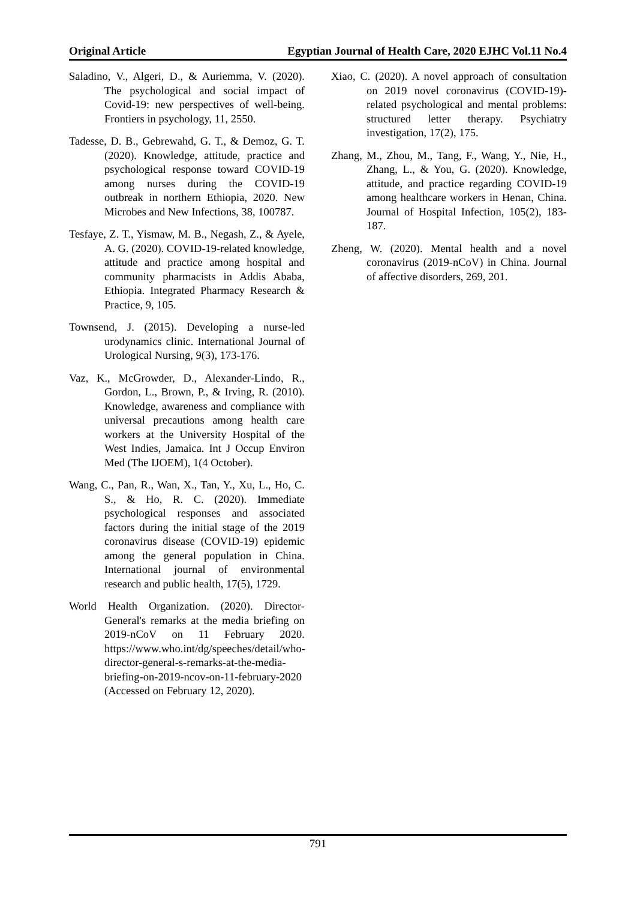Original Article Egyptian Journal of Health Care, 2020 EJHC Vol.11 No.4
Saladino, V., Algeri, D., & Auriemma, V. (2020). The psychological and social impact of Covid-19: new perspectives of well-being. Frontiers in psychology, 11, 2550.
Tadesse, D. B., Gebrewahd, G. T., & Demoz, G. T. (2020). Knowledge, attitude, practice and psychological response toward COVID-19 among nurses during the COVID-19 outbreak in northern Ethiopia, 2020. New Microbes and New Infections, 38, 100787.
Tesfaye, Z. T., Yismaw, M. B., Negash, Z., & Ayele, A. G. (2020). COVID-19-related knowledge, attitude and practice among hospital and community pharmacists in Addis Ababa, Ethiopia. Integrated Pharmacy Research & Practice, 9, 105.
Townsend, J. (2015). Developing a nurse-led urodynamics clinic. International Journal of Urological Nursing, 9(3), 173-176.
Vaz, K., McGrowder, D., Alexander-Lindo, R., Gordon, L., Brown, P., & Irving, R. (2010). Knowledge, awareness and compliance with universal precautions among health care workers at the University Hospital of the West Indies, Jamaica. Int J Occup Environ Med (The IJOEM), 1(4 October).
Wang, C., Pan, R., Wan, X., Tan, Y., Xu, L., Ho, C. S., & Ho, R. C. (2020). Immediate psychological responses and associated factors during the initial stage of the 2019 coronavirus disease (COVID-19) epidemic among the general population in China. International journal of environmental research and public health, 17(5), 1729.
World Health Organization. (2020). Director-General's remarks at the media briefing on 2019-nCoV on 11 February 2020. https://www.who.int/dg/speeches/detail/who-director-general-s-remarks-at-the-media-briefing-on-2019-ncov-on-11-february-2020 (Accessed on February 12, 2020).
Xiao, C. (2020). A novel approach of consultation on 2019 novel coronavirus (COVID-19)-related psychological and mental problems: structured letter therapy. Psychiatry investigation, 17(2), 175.
Zhang, M., Zhou, M., Tang, F., Wang, Y., Nie, H., Zhang, L., & You, G. (2020). Knowledge, attitude, and practice regarding COVID-19 among healthcare workers in Henan, China. Journal of Hospital Infection, 105(2), 183-187.
Zheng, W. (2020). Mental health and a novel coronavirus (2019-nCoV) in China. Journal of affective disorders, 269, 201.
791